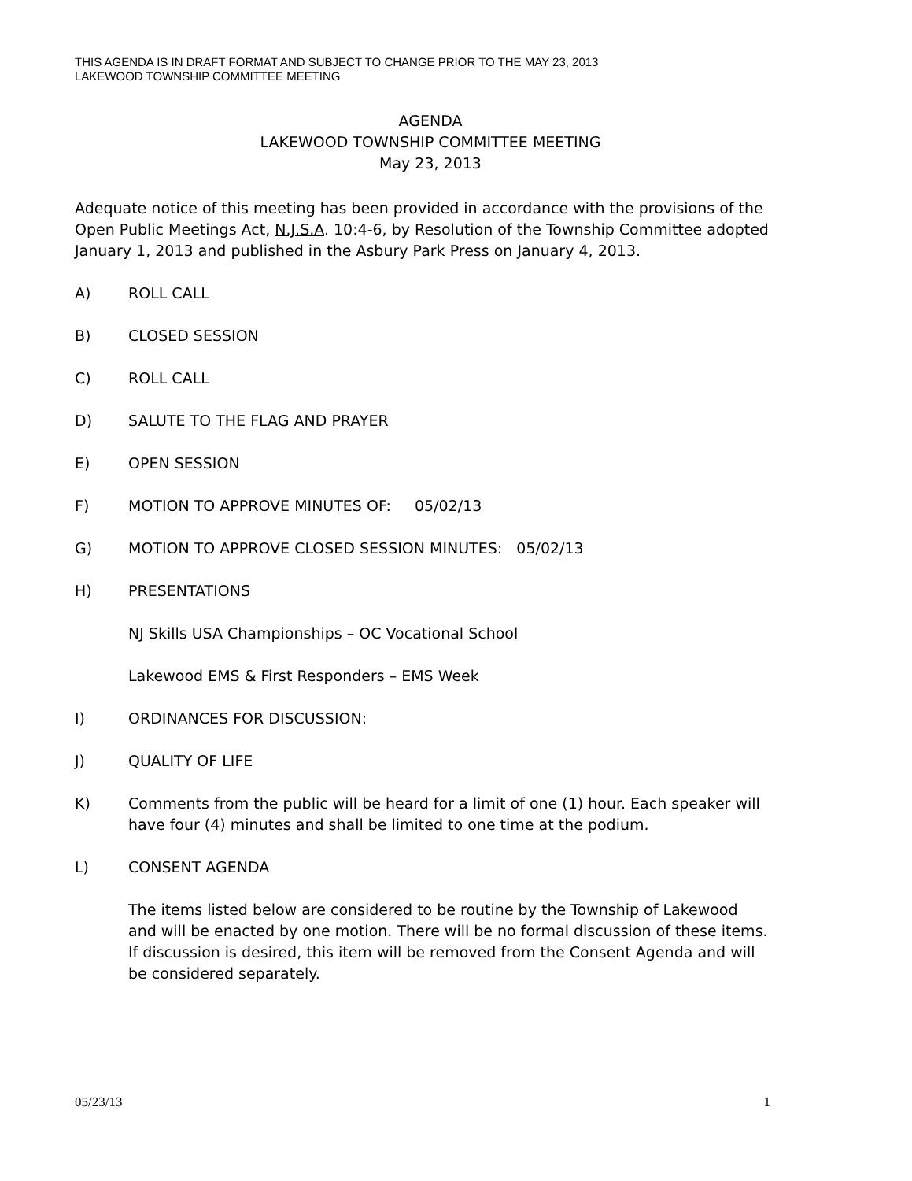THIS AGENDA IS IN DRAFT FORMAT AND SUBJECT TO CHANGE PRIOR TO THE MAY 23, 2013
LAKEWOOD TOWNSHIP COMMITTEE MEETING
AGENDA
LAKEWOOD TOWNSHIP COMMITTEE MEETING
May 23, 2013
Adequate notice of this meeting has been provided in accordance with the provisions of the Open Public Meetings Act, N.J.S.A. 10:4-6, by Resolution of the Township Committee adopted January 1, 2013 and published in the Asbury Park Press on January 4, 2013.
A) ROLL CALL
B) CLOSED SESSION
C) ROLL CALL
D) SALUTE TO THE FLAG AND PRAYER
E) OPEN SESSION
F) MOTION TO APPROVE MINUTES OF: 05/02/13
G) MOTION TO APPROVE CLOSED SESSION MINUTES: 05/02/13
H) PRESENTATIONS
NJ Skills USA Championships – OC Vocational School
Lakewood EMS & First Responders – EMS Week
I) ORDINANCES FOR DISCUSSION:
J) QUALITY OF LIFE
K) Comments from the public will be heard for a limit of one (1) hour. Each speaker will have four (4) minutes and shall be limited to one time at the podium.
L) CONSENT AGENDA
The items listed below are considered to be routine by the Township of Lakewood and will be enacted by one motion. There will be no formal discussion of these items. If discussion is desired, this item will be removed from the Consent Agenda and will be considered separately.
05/23/13 1